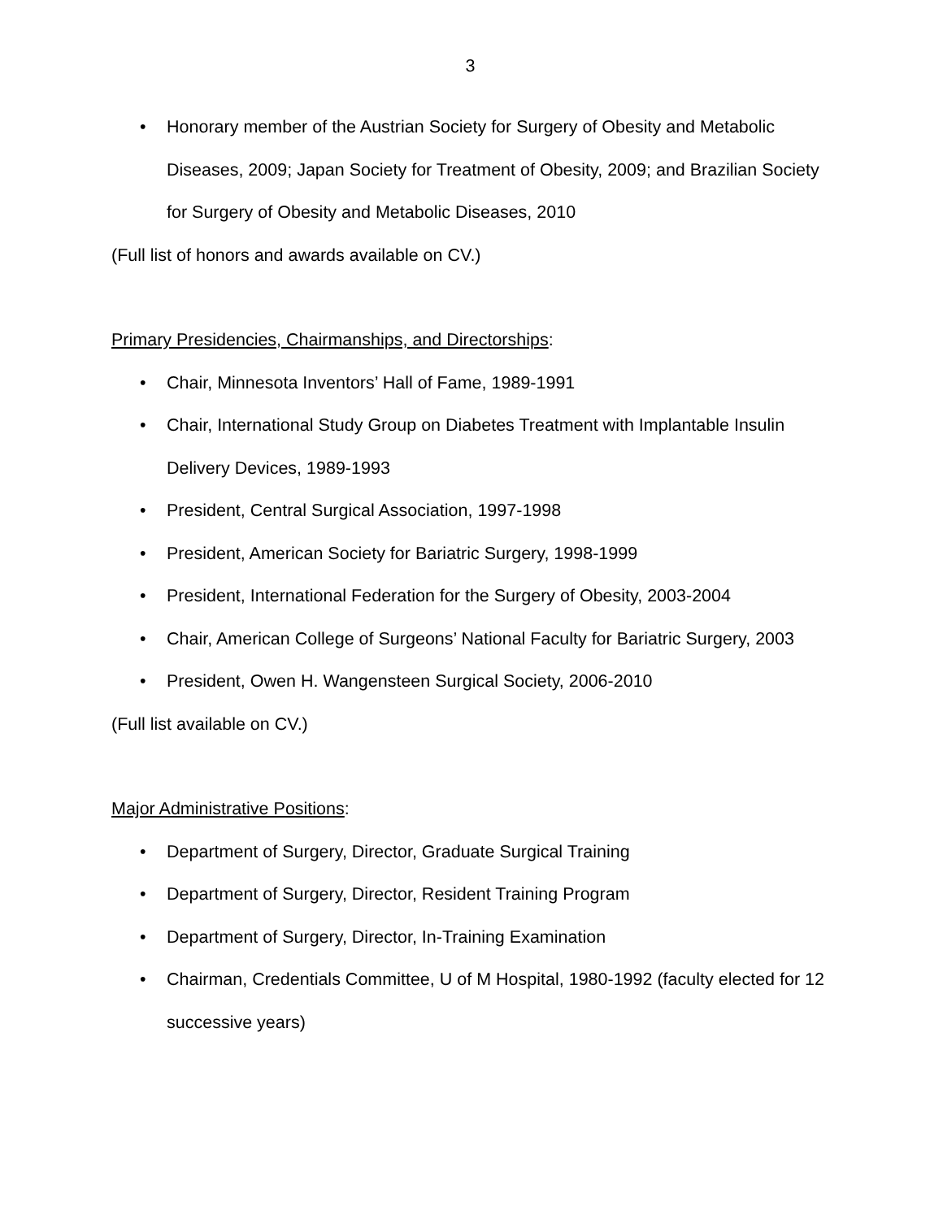3
• Honorary member of the Austrian Society for Surgery of Obesity and Metabolic Diseases, 2009; Japan Society for Treatment of Obesity, 2009; and Brazilian Society for Surgery of Obesity and Metabolic Diseases, 2010
(Full list of honors and awards available on CV.)
Primary Presidencies, Chairmanships, and Directorships:
• Chair, Minnesota Inventors’ Hall of Fame, 1989-1991
• Chair, International Study Group on Diabetes Treatment with Implantable Insulin Delivery Devices, 1989-1993
• President, Central Surgical Association, 1997-1998
• President, American Society for Bariatric Surgery, 1998-1999
• President, International Federation for the Surgery of Obesity, 2003-2004
• Chair, American College of Surgeons’ National Faculty for Bariatric Surgery, 2003
• President, Owen H. Wangensteen Surgical Society, 2006-2010
(Full list available on CV.)
Major Administrative Positions:
• Department of Surgery, Director, Graduate Surgical Training
• Department of Surgery, Director, Resident Training Program
• Department of Surgery, Director, In-Training Examination
• Chairman, Credentials Committee, U of M Hospital, 1980-1992 (faculty elected for 12 successive years)